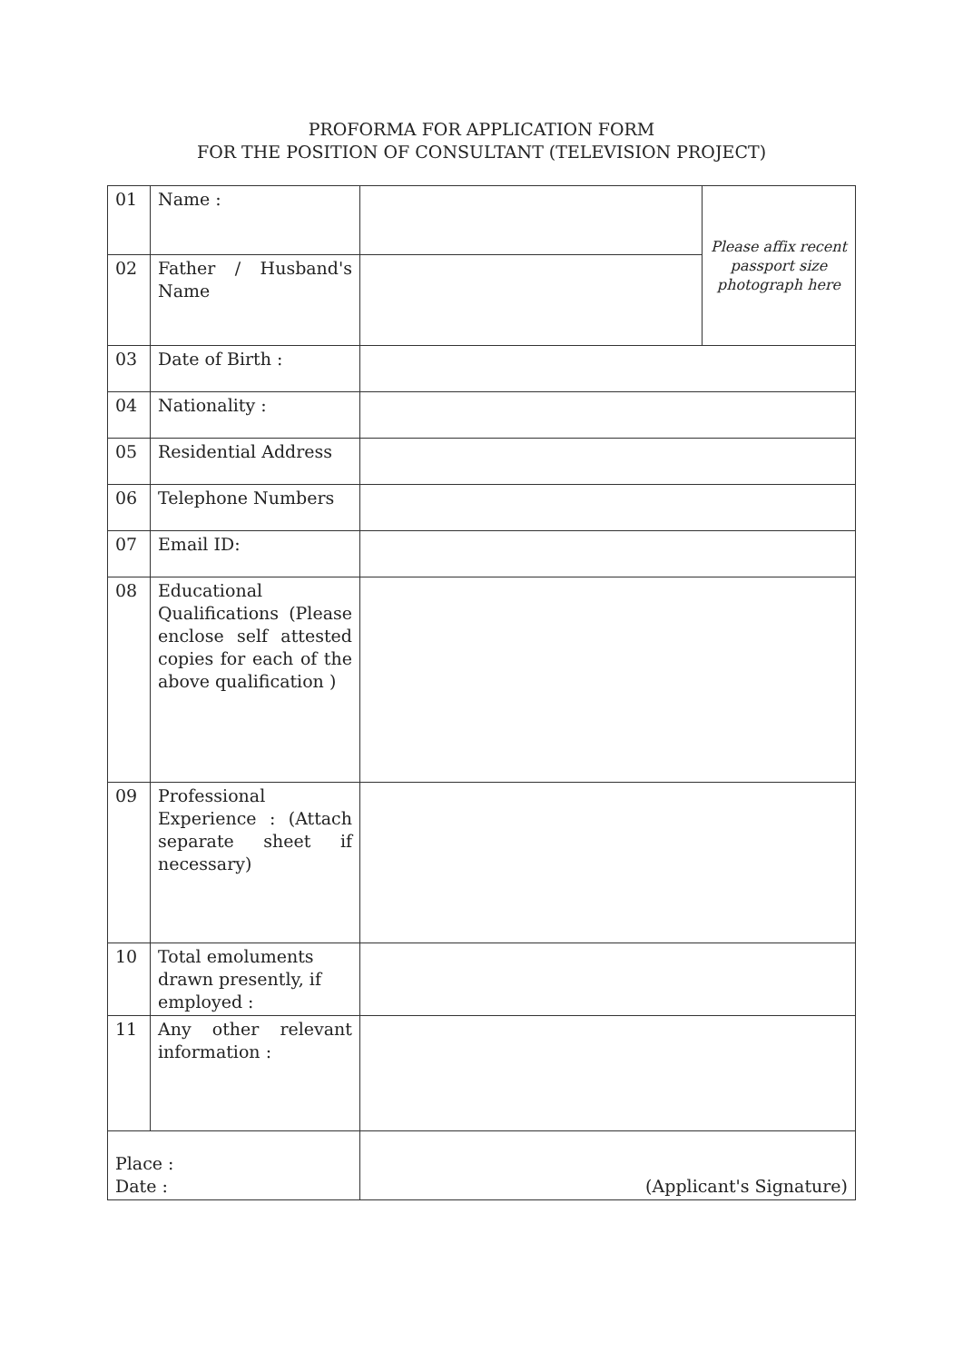PROFORMA FOR APPLICATION FORM
FOR THE POSITION OF CONSULTANT (TELEVISION PROJECT)
| 01 | Name : | | Please affix recent passport size photograph here |
| 02 | Father / Husband's Name | | |
| 03 | Date of Birth : | | |
| 04 | Nationality : | | |
| 05 | Residential Address | | |
| 06 | Telephone Numbers | | |
| 07 | Email ID: | | |
| 08 | Educational Qualifications (Please enclose self attested copies for each of the above qualification ) | | |
| 09 | Professional Experience : (Attach separate sheet if necessary) | | |
| 10 | Total emoluments drawn presently, if employed : | | |
| 11 | Any other relevant information : | | |
| Place : Date : | | (Applicant's Signature) | |